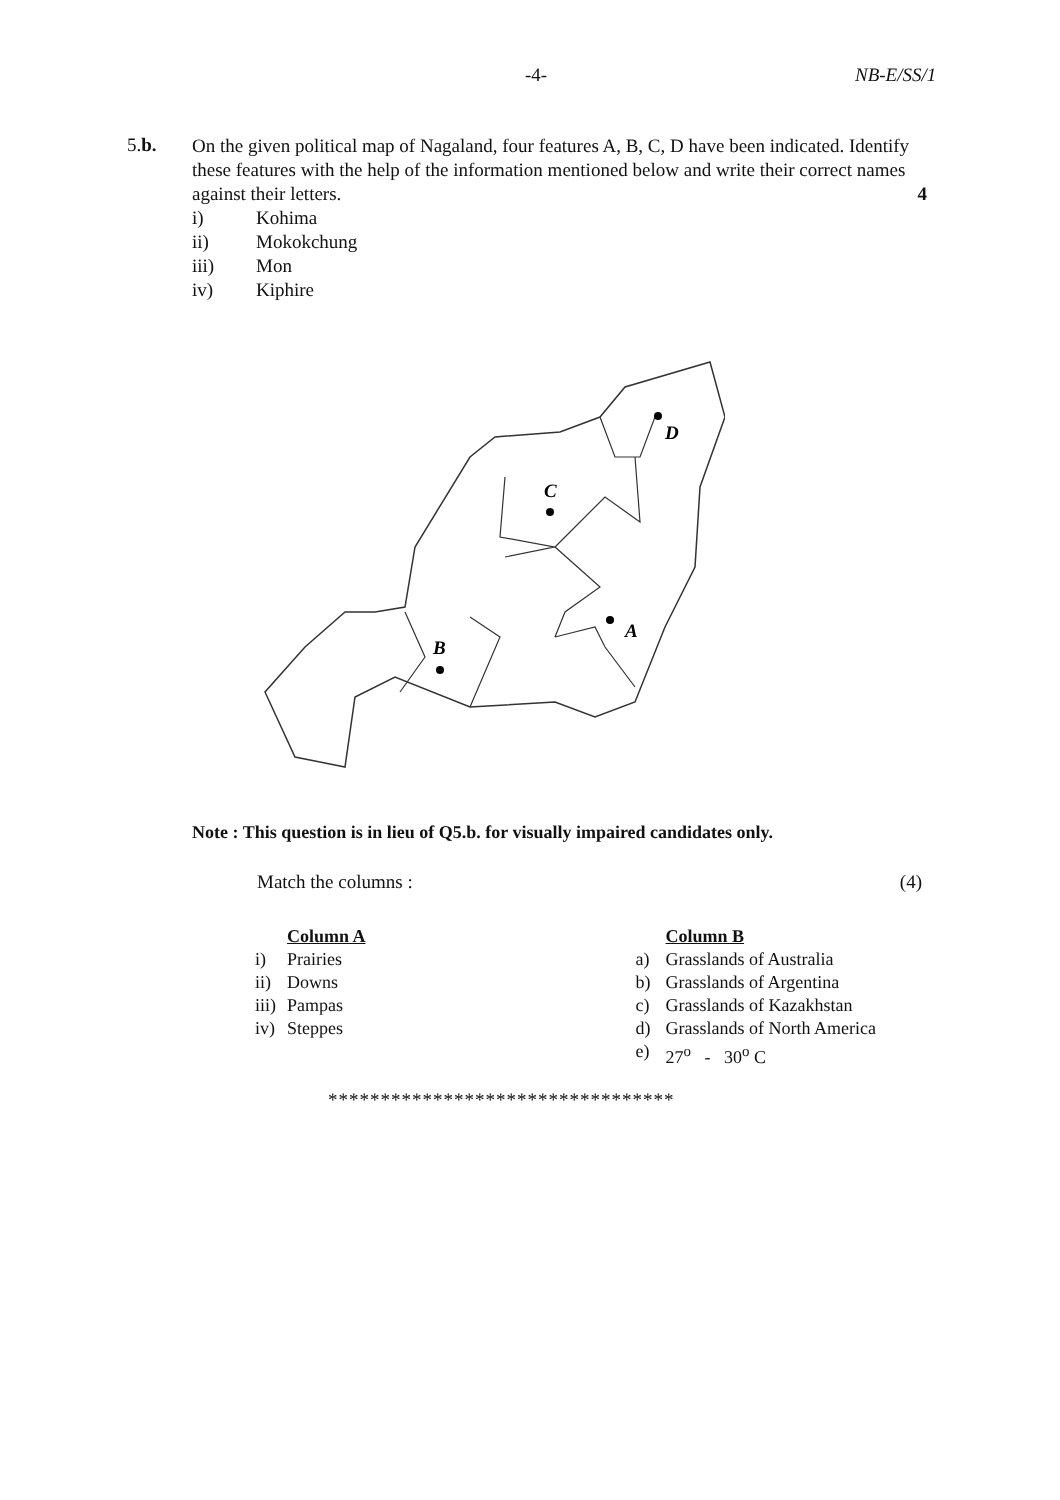-4- NB-E/SS/1
5.b.
On the given political map of Nagaland, four features A, B, C, D have been indicated. Identify these features with the help of the information mentioned below and write their correct names against their letters. 4
i) Kohima
ii) Mokokchung
iii) Mon
iv) Kiphire
D
C
A
B
Note : This question is in lieu of Q5.b. for visually impaired candidates only.
Match the columns : (4)
| Column A | | | Column B | |
| --- | --- | --- | --- | --- |
| i) | Prairies | | a) | Grasslands of Australia |
| ii) | Downs | | b) | Grasslands of Argentina |
| iii) | Pampas | | c) | Grasslands of Kazakhstan |
| iv) | Steppes | | d) | Grasslands of North America |
| | | | e) | 27<sup>o</sup> - 30<sup>o</sup> C |
*********************************